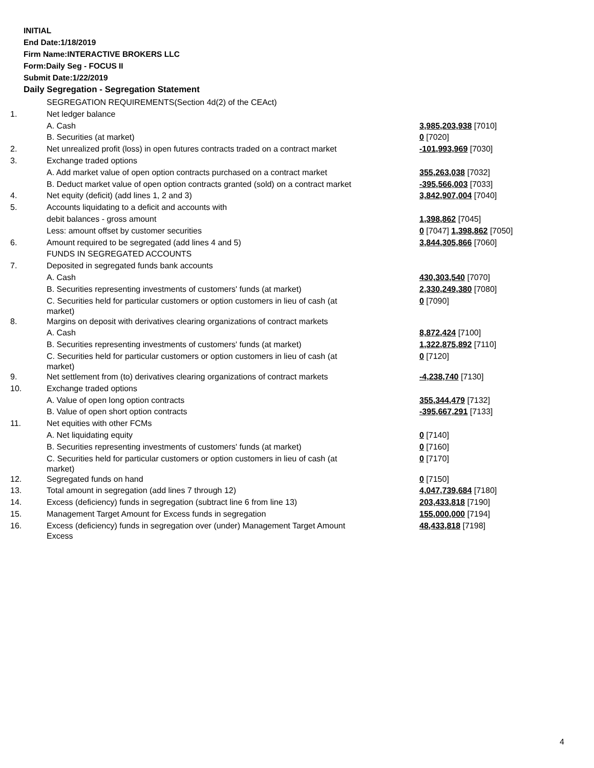INITIAL
End Date:1/18/2019
Firm Name:INTERACTIVE BROKERS LLC
Form:Daily Seg - FOCUS II
Submit Date:1/22/2019
Daily Segregation - Segregation Statement
| | SEGREGATION REQUIREMENTS(Section 4d(2) of the CEAct) | |
| 1. | Net ledger balance | |
| | A. Cash | 3,985,203,938 [7010] |
| | B. Securities (at market) | 0 [7020] |
| 2. | Net unrealized profit (loss) in open futures contracts traded on a contract market | -101,993,969 [7030] |
| 3. | Exchange traded options | |
| | A. Add market value of open option contracts purchased on a contract market | 355,263,038 [7032] |
| | B. Deduct market value of open option contracts granted (sold) on a contract market | -395,566,003 [7033] |
| 4. | Net equity (deficit) (add lines 1, 2 and 3) | 3,842,907,004 [7040] |
| 5. | Accounts liquidating to a deficit and accounts with | |
| | debit balances - gross amount | 1,398,862 [7045] |
| | Less: amount offset by customer securities | 0 [7047] 1,398,862 [7050] |
| 6. | Amount required to be segregated (add lines 4 and 5) | 3,844,305,866 [7060] |
| | FUNDS IN SEGREGATED ACCOUNTS | |
| 7. | Deposited in segregated funds bank accounts | |
| | A. Cash | 430,303,540 [7070] |
| | B. Securities representing investments of customers' funds (at market) | 2,330,249,380 [7080] |
| | C. Securities held for particular customers or option customers in lieu of cash (at market) | 0 [7090] |
| 8. | Margins on deposit with derivatives clearing organizations of contract markets | |
| | A. Cash | 8,872,424 [7100] |
| | B. Securities representing investments of customers' funds (at market) | 1,322,875,892 [7110] |
| | C. Securities held for particular customers or option customers in lieu of cash (at market) | 0 [7120] |
| 9. | Net settlement from (to) derivatives clearing organizations of contract markets | -4,238,740 [7130] |
| 10. | Exchange traded options | |
| | A. Value of open long option contracts | 355,344,479 [7132] |
| | B. Value of open short option contracts | -395,667,291 [7133] |
| 11. | Net equities with other FCMs | |
| | A. Net liquidating equity | 0 [7140] |
| | B. Securities representing investments of customers' funds (at market) | 0 [7160] |
| | C. Securities held for particular customers or option customers in lieu of cash (at market) | 0 [7170] |
| 12. | Segregated funds on hand | 0 [7150] |
| 13. | Total amount in segregation (add lines 7 through 12) | 4,047,739,684 [7180] |
| 14. | Excess (deficiency) funds in segregation (subtract line 6 from line 13) | 203,433,818 [7190] |
| 15. | Management Target Amount for Excess funds in segregation | 155,000,000 [7194] |
| 16. | Excess (deficiency) funds in segregation over (under) Management Target Amount Excess | 48,433,818 [7198] |
4